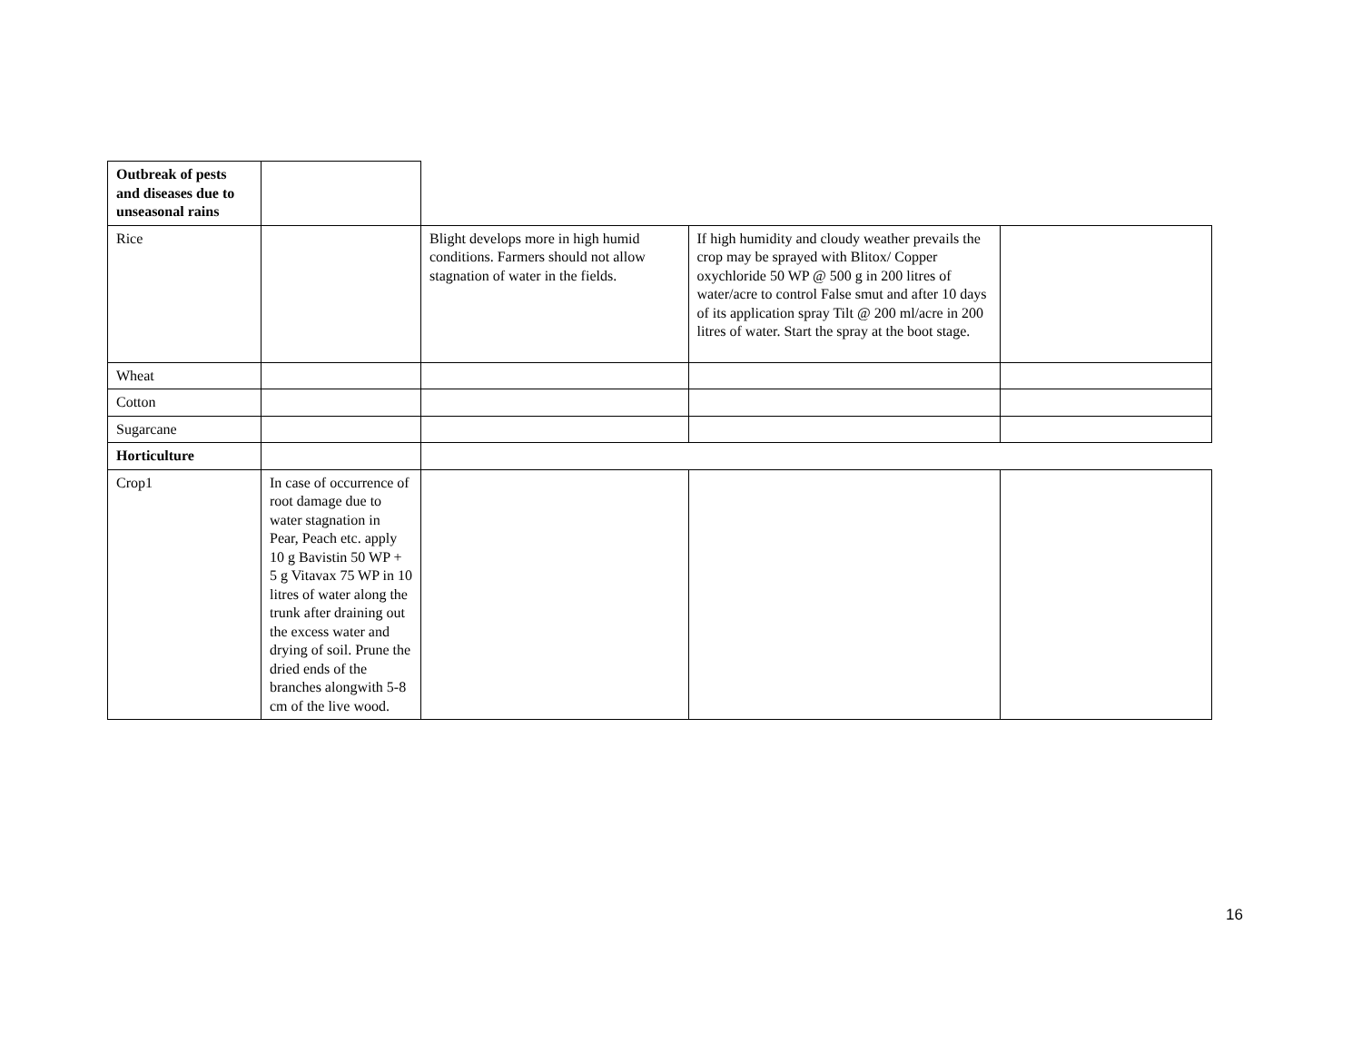| Outbreak of pests and diseases due to unseasonal rains | | | | |
| Rice | | Blight develops more in high humid conditions. Farmers should not allow stagnation of water in the fields. | If high humidity and cloudy weather prevails the crop may be sprayed with Blitox/ Copper oxychloride 50 WP @ 500 g in 200 litres of water/acre to control False smut and after 10 days of its application spray Tilt @ 200 ml/acre in 200 litres of water. Start the spray at the boot stage. | |
| Wheat | | | | |
| Cotton | | | | |
| Sugarcane | | | | |
| Horticulture | | | | |
| Crop1 | In case of occurrence of root damage due to water stagnation in Pear, Peach etc. apply 10 g Bavistin 50 WP + 5 g Vitavax 75 WP in 10 litres of water along the trunk after draining out the excess water and drying of soil. Prune the dried ends of the branches alongwith 5-8 cm of the live wood. | | | |
16